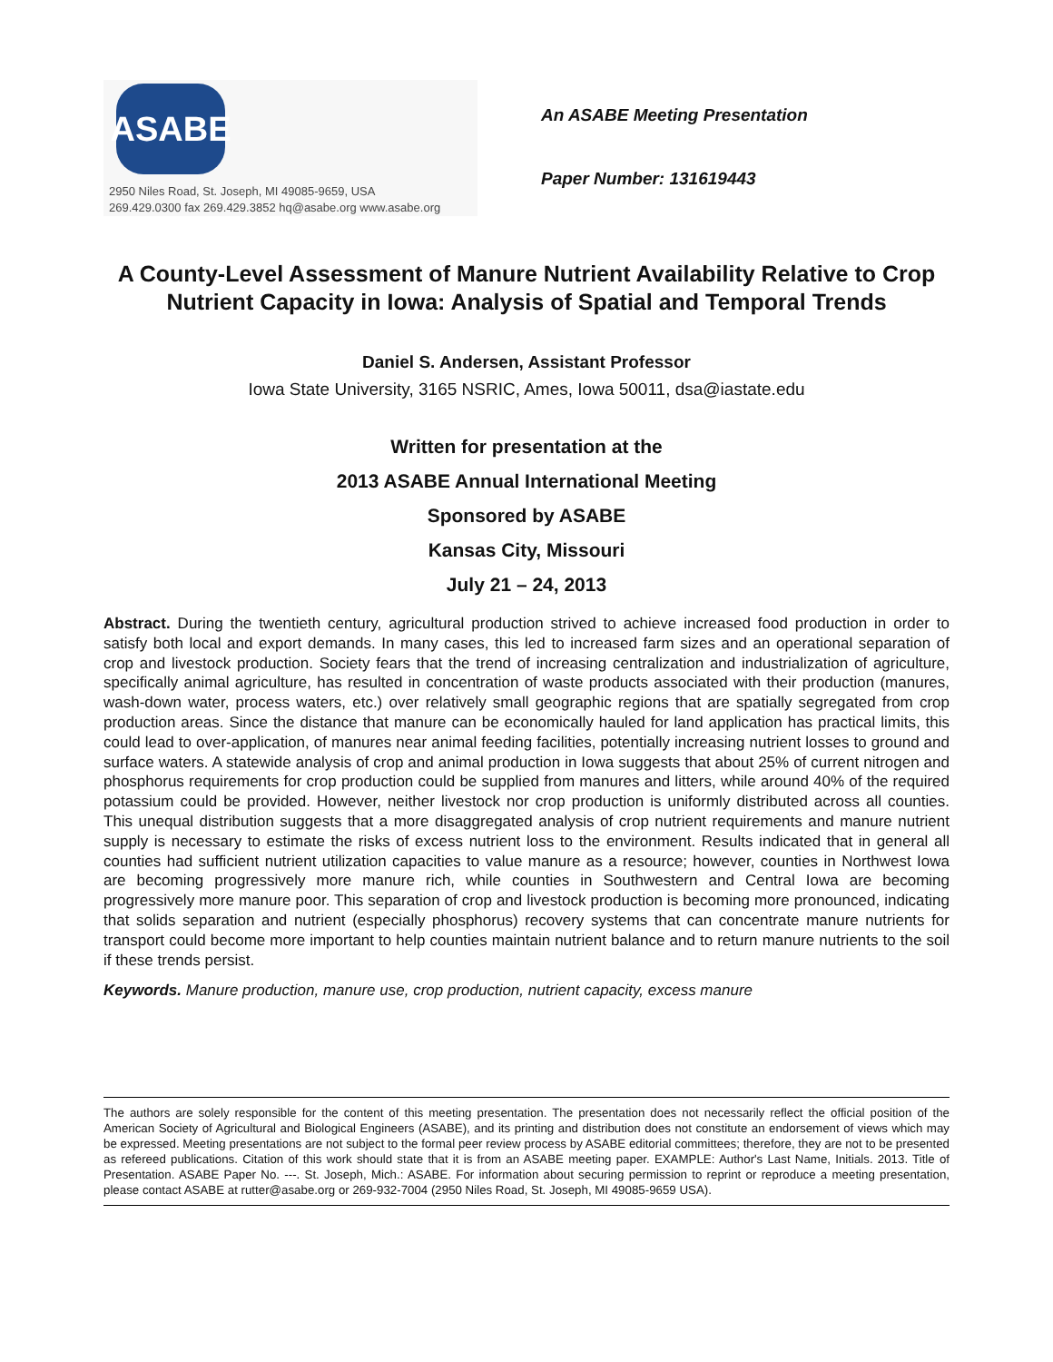ASABE
2950 Niles Road, St. Joseph, MI 49085-9659, USA
269.429.0300 fax 269.429.3852 hq@asabe.org www.asabe.org
An ASABE Meeting Presentation
Paper Number: 131619443
A County-Level Assessment of Manure Nutrient Availability Relative to Crop Nutrient Capacity in Iowa: Analysis of Spatial and Temporal Trends
Daniel S. Andersen, Assistant Professor
Iowa State University, 3165 NSRIC, Ames, Iowa 50011, dsa@iastate.edu
Written for presentation at the
2013 ASABE Annual International Meeting
Sponsored by ASABE
Kansas City, Missouri
July 21 – 24, 2013
Abstract. During the twentieth century, agricultural production strived to achieve increased food production in order to satisfy both local and export demands. In many cases, this led to increased farm sizes and an operational separation of crop and livestock production. Society fears that the trend of increasing centralization and industrialization of agriculture, specifically animal agriculture, has resulted in concentration of waste products associated with their production (manures, wash-down water, process waters, etc.) over relatively small geographic regions that are spatially segregated from crop production areas. Since the distance that manure can be economically hauled for land application has practical limits, this could lead to over-application, of manures near animal feeding facilities, potentially increasing nutrient losses to ground and surface waters. A statewide analysis of crop and animal production in Iowa suggests that about 25% of current nitrogen and phosphorus requirements for crop production could be supplied from manures and litters, while around 40% of the required potassium could be provided. However, neither livestock nor crop production is uniformly distributed across all counties. This unequal distribution suggests that a more disaggregated analysis of crop nutrient requirements and manure nutrient supply is necessary to estimate the risks of excess nutrient loss to the environment. Results indicated that in general all counties had sufficient nutrient utilization capacities to value manure as a resource; however, counties in Northwest Iowa are becoming progressively more manure rich, while counties in Southwestern and Central Iowa are becoming progressively more manure poor. This separation of crop and livestock production is becoming more pronounced, indicating that solids separation and nutrient (especially phosphorus) recovery systems that can concentrate manure nutrients for transport could become more important to help counties maintain nutrient balance and to return manure nutrients to the soil if these trends persist.
Keywords. Manure production, manure use, crop production, nutrient capacity, excess manure
The authors are solely responsible for the content of this meeting presentation. The presentation does not necessarily reflect the official position of the American Society of Agricultural and Biological Engineers (ASABE), and its printing and distribution does not constitute an endorsement of views which may be expressed. Meeting presentations are not subject to the formal peer review process by ASABE editorial committees; therefore, they are not to be presented as refereed publications. Citation of this work should state that it is from an ASABE meeting paper. EXAMPLE: Author's Last Name, Initials. 2013. Title of Presentation. ASABE Paper No. ---. St. Joseph, Mich.: ASABE. For information about securing permission to reprint or reproduce a meeting presentation, please contact ASABE at rutter@asabe.org or 269-932-7004 (2950 Niles Road, St. Joseph, MI 49085-9659 USA).